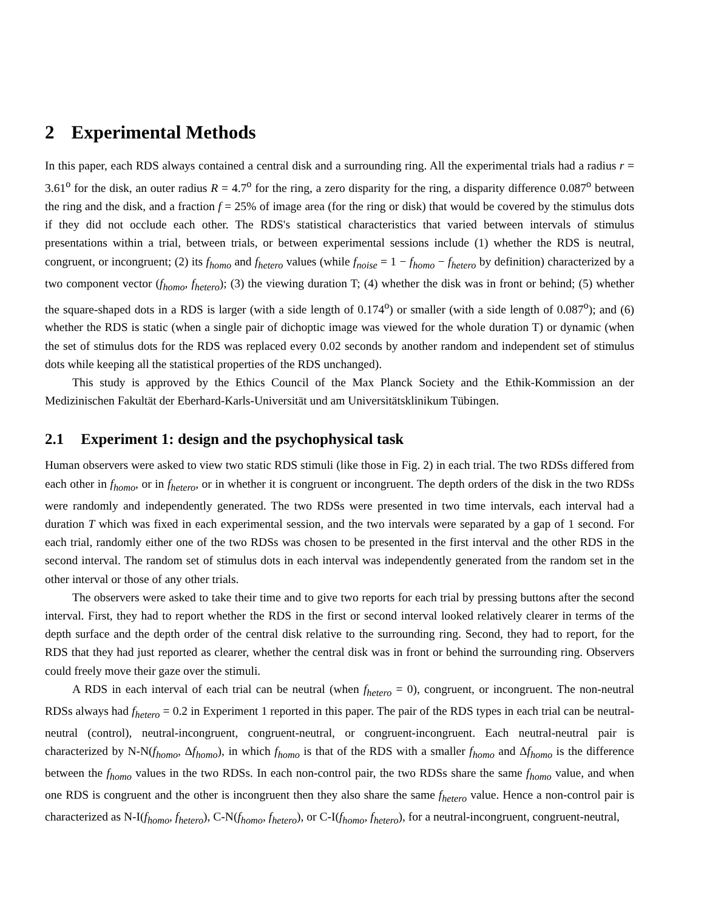2 Experimental Methods
In this paper, each RDS always contained a central disk and a surrounding ring. All the experimental trials had a radius r = 3.61<sup>o</sup> for the disk, an outer radius R = 4.7<sup>o</sup> for the ring, a zero disparity for the ring, a disparity difference 0.087<sup>o</sup> between the ring and the disk, and a fraction f = 25% of image area (for the ring or disk) that would be covered by the stimulus dots if they did not occlude each other. The RDS's statistical characteristics that varied between intervals of stimulus presentations within a trial, between trials, or between experimental sessions include (1) whether the RDS is neutral, congruent, or incongruent; (2) its f<sub>homo</sub> and f<sub>hetero</sub> values (while f<sub>noise</sub> = 1 − f<sub>homo</sub> − f<sub>hetero</sub> by definition) characterized by a two component vector (f<sub>homo</sub>, f<sub>hetero</sub>); (3) the viewing duration T; (4) whether the disk was in front or behind; (5) whether the square-shaped dots in a RDS is larger (with a side length of 0.174<sup>o</sup>) or smaller (with a side length of 0.087<sup>o</sup>); and (6) whether the RDS is static (when a single pair of dichoptic image was viewed for the whole duration T) or dynamic (when the set of stimulus dots for the RDS was replaced every 0.02 seconds by another random and independent set of stimulus dots while keeping all the statistical properties of the RDS unchanged).
This study is approved by the Ethics Council of the Max Planck Society and the Ethik-Kommission an der Medizinischen Fakultät der Eberhard-Karls-Universität und am Universitätsklinikum Tübingen.
2.1 Experiment 1: design and the psychophysical task
Human observers were asked to view two static RDS stimuli (like those in Fig. 2) in each trial. The two RDSs differed from each other in f<sub>homo</sub>, or in f<sub>hetero</sub>, or in whether it is congruent or incongruent. The depth orders of the disk in the two RDSs were randomly and independently generated. The two RDSs were presented in two time intervals, each interval had a duration T which was fixed in each experimental session, and the two intervals were separated by a gap of 1 second. For each trial, randomly either one of the two RDSs was chosen to be presented in the first interval and the other RDS in the second interval. The random set of stimulus dots in each interval was independently generated from the random set in the other interval or those of any other trials.
The observers were asked to take their time and to give two reports for each trial by pressing buttons after the second interval. First, they had to report whether the RDS in the first or second interval looked relatively clearer in terms of the depth surface and the depth order of the central disk relative to the surrounding ring. Second, they had to report, for the RDS that they had just reported as clearer, whether the central disk was in front or behind the surrounding ring. Observers could freely move their gaze over the stimuli.
A RDS in each interval of each trial can be neutral (when f<sub>hetero</sub> = 0), congruent, or incongruent. The non-neutral RDSs always had f<sub>hetero</sub> = 0.2 in Experiment 1 reported in this paper. The pair of the RDS types in each trial can be neutral-neutral (control), neutral-incongruent, congruent-neutral, or congruent-incongruent. Each neutral-neutral pair is characterized by N-N(f<sub>homo</sub>, Δf<sub>homo</sub>), in which f<sub>homo</sub> is that of the RDS with a smaller f<sub>homo</sub> and Δf<sub>homo</sub> is the difference between the f<sub>homo</sub> values in the two RDSs. In each non-control pair, the two RDSs share the same f<sub>homo</sub> value, and when one RDS is congruent and the other is incongruent then they also share the same f<sub>hetero</sub> value. Hence a non-control pair is characterized as N-I(f<sub>homo</sub>, f<sub>hetero</sub>), C-N(f<sub>homo</sub>, f<sub>hetero</sub>), or C-I(f<sub>homo</sub>, f<sub>hetero</sub>), for a neutral-incongruent, congruent-neutral,